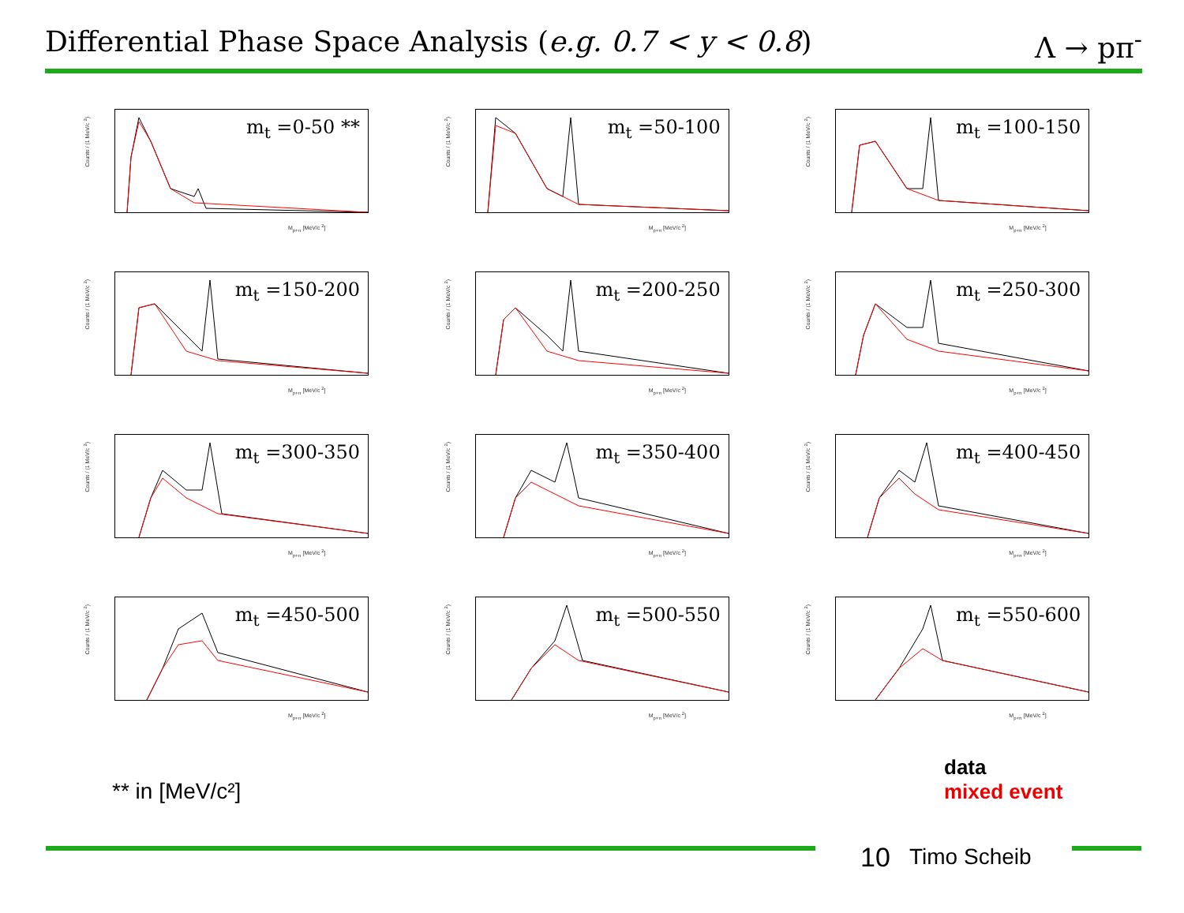Differential Phase Space Analysis (e.g. 0.7 < y < 0.8) Λ → pπ<sup>-</sup>
Counts / (1 MeV/c <sup>2</sup>)
m<sub>t</sub> =0-50 **
M<sub>p+π</sub> [MeV/c <sup>2</sup>]
Counts / (1 MeV/c <sup>2</sup>)
m<sub>t</sub> =50-100
M<sub>p+π</sub> [MeV/c <sup>2</sup>]
Counts / (1 MeV/c <sup>2</sup>)
m<sub>t</sub> =100-150
M<sub>p+π</sub> [MeV/c <sup>2</sup>]
Counts / (1 MeV/c <sup>2</sup>)
m<sub>t</sub> =150-200
M<sub>p+π</sub> [MeV/c <sup>2</sup>]
Counts / (1 MeV/c <sup>2</sup>)
m<sub>t</sub> =200-250
M<sub>p+π</sub> [MeV/c <sup>2</sup>]
Counts / (1 MeV/c <sup>2</sup>)
m<sub>t</sub> =250-300
M<sub>p+π</sub> [MeV/c <sup>2</sup>]
Counts / (1 MeV/c <sup>2</sup>)
m<sub>t</sub> =300-350
M<sub>p+π</sub> [MeV/c <sup>2</sup>]
Counts / (1 MeV/c <sup>2</sup>)
m<sub>t</sub> =350-400
M<sub>p+π</sub> [MeV/c <sup>2</sup>]
Counts / (1 MeV/c <sup>2</sup>)
m<sub>t</sub> =400-450
M<sub>p+π</sub> [MeV/c <sup>2</sup>]
Counts / (1 MeV/c <sup>2</sup>)
m<sub>t</sub> =450-500
M<sub>p+π</sub> [MeV/c <sup>2</sup>]
Counts / (1 MeV/c <sup>2</sup>)
m<sub>t</sub> =500-550
M<sub>p+π</sub> [MeV/c <sup>2</sup>]
Counts / (1 MeV/c <sup>2</sup>)
m<sub>t</sub> =550-600
M<sub>p+π</sub> [MeV/c <sup>2</sup>]
** in [MeV/c²]
data
mixed event
10 Timo Scheib